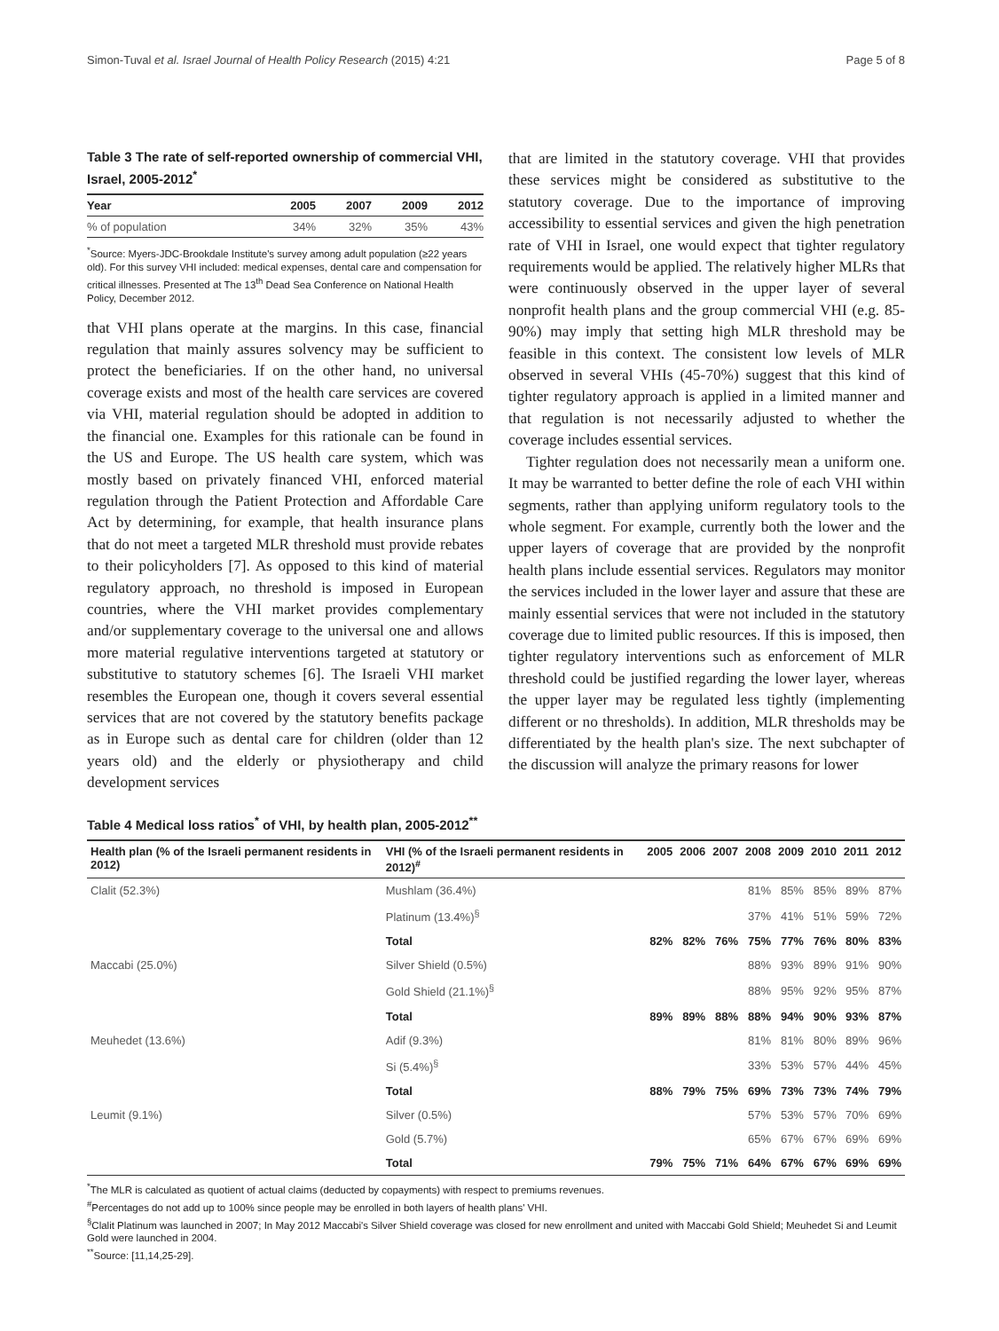Simon-Tuval et al. Israel Journal of Health Policy Research (2015) 4:21 Page 5 of 8
Table 3 The rate of self-reported ownership of commercial VHI, Israel, 2005-2012<sup>*</sup>
| Year | 2005 | 2007 | 2009 | 2012 |
| --- | --- | --- | --- | --- |
| % of population | 34% | 32% | 35% | 43% |
<sup>*</sup> Source: Myers-JDC-Brookdale Institute's survey among adult population (≥22 years old). For this survey VHI included: medical expenses, dental care and compensation for critical illnesses. Presented at The 13<sup>th</sup> Dead Sea Conference on National Health Policy, December 2012.
that VHI plans operate at the margins. In this case, financial regulation that mainly assures solvency may be sufficient to protect the beneficiaries. If on the other hand, no universal coverage exists and most of the health care services are covered via VHI, material regulation should be adopted in addition to the financial one. Examples for this rationale can be found in the US and Europe. The US health care system, which was mostly based on privately financed VHI, enforced material regulation through the Patient Protection and Affordable Care Act by determining, for example, that health insurance plans that do not meet a targeted MLR threshold must provide rebates to their policyholders [7]. As opposed to this kind of material regulatory approach, no threshold is imposed in European countries, where the VHI market provides complementary and/or supplementary coverage to the universal one and allows more material regulative interventions targeted at statutory or substitutive to statutory schemes [6]. The Israeli VHI market resembles the European one, though it covers several essential services that are not covered by the statutory benefits package as in Europe such as dental care for children (older than 12 years old) and the elderly or physiotherapy and child development services
that are limited in the statutory coverage. VHI that provides these services might be considered as substitutive to the statutory coverage. Due to the importance of improving accessibility to essential services and given the high penetration rate of VHI in Israel, one would expect that tighter regulatory requirements would be applied. The relatively higher MLRs that were continuously observed in the upper layer of several nonprofit health plans and the group commercial VHI (e.g. 85-90%) may imply that setting high MLR threshold may be feasible in this context. The consistent low levels of MLR observed in several VHIs (45-70%) suggest that this kind of tighter regulatory approach is applied in a limited manner and that regulation is not necessarily adjusted to whether the coverage includes essential services.
Tighter regulation does not necessarily mean a uniform one. It may be warranted to better define the role of each VHI within segments, rather than applying uniform regulatory tools to the whole segment. For example, currently both the lower and the upper layers of coverage that are provided by the nonprofit health plans include essential services. Regulators may monitor the services included in the lower layer and assure that these are mainly essential services that were not included in the statutory coverage due to limited public resources. If this is imposed, then tighter regulatory interventions such as enforcement of MLR threshold could be justified regarding the lower layer, whereas the upper layer may be regulated less tightly (implementing different or no thresholds). In addition, MLR thresholds may be differentiated by the health plan's size. The next subchapter of the discussion will analyze the primary reasons for lower
Table 4 Medical loss ratios<sup>*</sup> of VHI, by health plan, 2005-2012<sup>**</sup>
| Health plan (% of the Israeli permanent residents in 2012) | VHI (% of the Israeli permanent residents in 2012)<sup>#</sup> | 2005 | 2006 | 2007 | 2008 | 2009 | 2010 | 2011 | 2012 |
| --- | --- | --- | --- | --- | --- | --- | --- | --- | --- |
| Clalit (52.3%) | Mushlam (36.4%) | | | | 81% | 85% | 85% | 89% | 87% |
| | Platinum (13.4%)<sup>§</sup> | | | | 37% | 41% | 51% | 59% | 72% |
| | Total | 82% | 82% | 76% | 75% | 77% | 76% | 80% | 83% |
| Maccabi (25.0%) | Silver Shield (0.5%) | | | | 88% | 93% | 89% | 91% | 90% |
| | Gold Shield (21.1%)<sup>§</sup> | | | | 88% | 95% | 92% | 95% | 87% |
| | Total | 89% | 89% | 88% | 88% | 94% | 90% | 93% | 87% |
| Meuhedet (13.6%) | Adif (9.3%) | | | | 81% | 81% | 80% | 89% | 96% |
| | Si (5.4%)<sup>§</sup> | | | | 33% | 53% | 57% | 44% | 45% |
| | Total | 88% | 79% | 75% | 69% | 73% | 73% | 74% | 79% |
| Leumit (9.1%) | Silver (0.5%) | | | | 57% | 53% | 57% | 70% | 69% |
| | Gold (5.7%) | | | | 65% | 67% | 67% | 69% | 69% |
| | Total | 79% | 75% | 71% | 64% | 67% | 67% | 69% | 69% |
<sup>*</sup> The MLR is calculated as quotient of actual claims (deducted by copayments) with respect to premiums revenues.
<sup>#</sup> Percentages do not add up to 100% since people may be enrolled in both layers of health plans' VHI.
<sup>§</sup> Clalit Platinum was launched in 2007; In May 2012 Maccabi's Silver Shield coverage was closed for new enrollment and united with Maccabi Gold Shield; Meuhedet Si and Leumit Gold were launched in 2004.
<sup>**</sup> Source: [11,14,25-29].